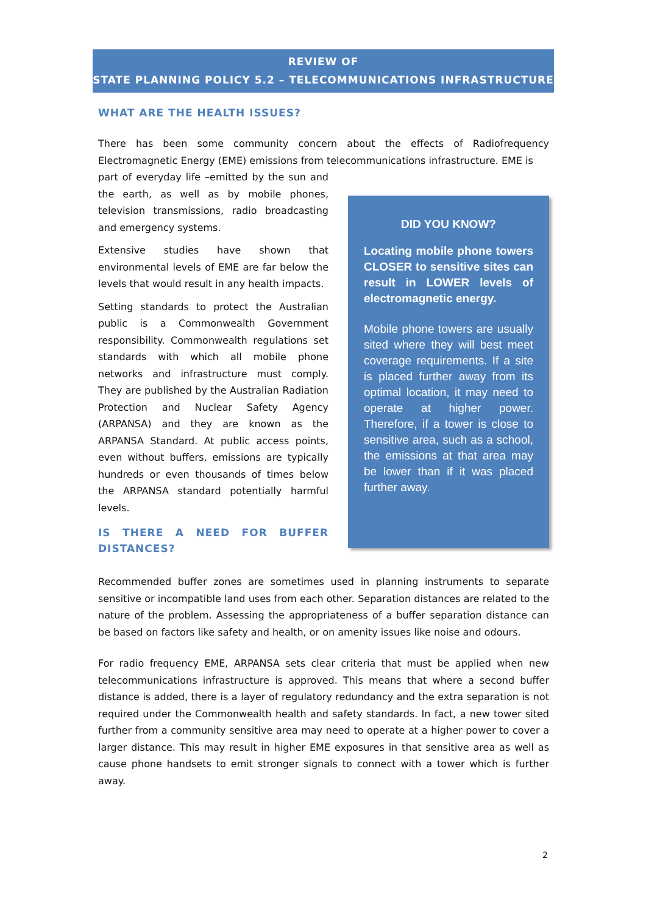REVIEW OF
STATE PLANNING POLICY 5.2 – TELECOMMUNICATIONS INFRASTRUCTURE
WHAT ARE THE HEALTH ISSUES?
There has been some community concern about the effects of Radiofrequency Electromagnetic Energy (EME) emissions from telecommunications infrastructure. EME is
part of everyday life –emitted by the sun and the earth, as well as by mobile phones, television transmissions, radio broadcasting and emergency systems.
Extensive studies have shown that environmental levels of EME are far below the levels that would result in any health impacts.
Setting standards to protect the Australian public is a Commonwealth Government responsibility. Commonwealth regulations set standards with which all mobile phone networks and infrastructure must comply. They are published by the Australian Radiation Protection and Nuclear Safety Agency (ARPANSA) and they are known as the ARPANSA Standard. At public access points, even without buffers, emissions are typically hundreds or even thousands of times below the ARPANSA standard potentially harmful levels.
IS THERE A NEED FOR BUFFER DISTANCES?
DID YOU KNOW?
Locating mobile phone towers CLOSER to sensitive sites can result in LOWER levels of electromagnetic energy.
Mobile phone towers are usually sited where they will best meet coverage requirements. If a site is placed further away from its optimal location, it may need to operate at higher power. Therefore, if a tower is close to sensitive area, such as a school, the emissions at that area may be lower than if it was placed further away.
Recommended buffer zones are sometimes used in planning instruments to separate sensitive or incompatible land uses from each other. Separation distances are related to the nature of the problem. Assessing the appropriateness of a buffer separation distance can be based on factors like safety and health, or on amenity issues like noise and odours.
For radio frequency EME, ARPANSA sets clear criteria that must be applied when new telecommunications infrastructure is approved. This means that where a second buffer distance is added, there is a layer of regulatory redundancy and the extra separation is not required under the Commonwealth health and safety standards. In fact, a new tower sited further from a community sensitive area may need to operate at a higher power to cover a larger distance. This may result in higher EME exposures in that sensitive area as well as cause phone handsets to emit stronger signals to connect with a tower which is further away.
2